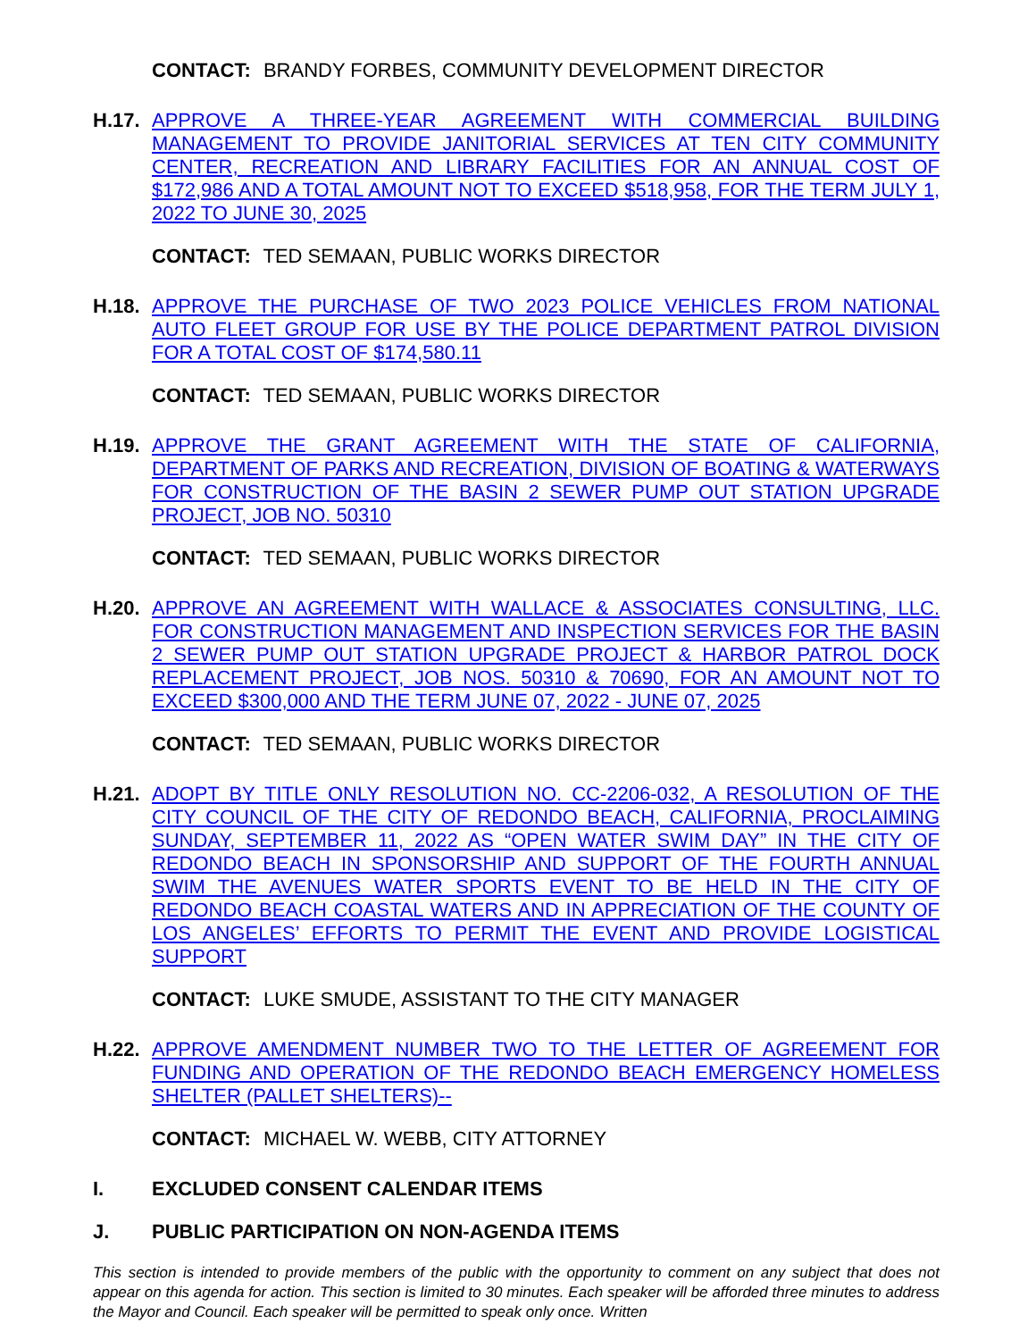CONTACT: BRANDY FORBES, COMMUNITY DEVELOPMENT DIRECTOR
H.17.
APPROVE A THREE-YEAR AGREEMENT WITH COMMERCIAL BUILDING MANAGEMENT TO PROVIDE JANITORIAL SERVICES AT TEN CITY COMMUNITY CENTER, RECREATION AND LIBRARY FACILITIES FOR AN ANNUAL COST OF $172,986 AND A TOTAL AMOUNT NOT TO EXCEED $518,958, FOR THE TERM JULY 1, 2022 TO JUNE 30, 2025
CONTACT: TED SEMAAN, PUBLIC WORKS DIRECTOR
H.18.
APPROVE THE PURCHASE OF TWO 2023 POLICE VEHICLES FROM NATIONAL AUTO FLEET GROUP FOR USE BY THE POLICE DEPARTMENT PATROL DIVISION FOR A TOTAL COST OF $174,580.11
CONTACT: TED SEMAAN, PUBLIC WORKS DIRECTOR
H.19.
APPROVE THE GRANT AGREEMENT WITH THE STATE OF CALIFORNIA, DEPARTMENT OF PARKS AND RECREATION, DIVISION OF BOATING & WATERWAYS FOR CONSTRUCTION OF THE BASIN 2 SEWER PUMP OUT STATION UPGRADE PROJECT, JOB NO. 50310
CONTACT: TED SEMAAN, PUBLIC WORKS DIRECTOR
H.20.
APPROVE AN AGREEMENT WITH WALLACE & ASSOCIATES CONSULTING, LLC. FOR CONSTRUCTION MANAGEMENT AND INSPECTION SERVICES FOR THE BASIN 2 SEWER PUMP OUT STATION UPGRADE PROJECT & HARBOR PATROL DOCK REPLACEMENT PROJECT, JOB NOS. 50310 & 70690, FOR AN AMOUNT NOT TO EXCEED $300,000 AND THE TERM JUNE 07, 2022 - JUNE 07, 2025
CONTACT: TED SEMAAN, PUBLIC WORKS DIRECTOR
H.21.
ADOPT BY TITLE ONLY RESOLUTION NO. CC-2206-032, A RESOLUTION OF THE CITY COUNCIL OF THE CITY OF REDONDO BEACH, CALIFORNIA, PROCLAIMING SUNDAY, SEPTEMBER 11, 2022 AS “OPEN WATER SWIM DAY” IN THE CITY OF REDONDO BEACH IN SPONSORSHIP AND SUPPORT OF THE FOURTH ANNUAL SWIM THE AVENUES WATER SPORTS EVENT TO BE HELD IN THE CITY OF REDONDO BEACH COASTAL WATERS AND IN APPRECIATION OF THE COUNTY OF LOS ANGELES’ EFFORTS TO PERMIT THE EVENT AND PROVIDE LOGISTICAL SUPPORT
CONTACT: LUKE SMUDE, ASSISTANT TO THE CITY MANAGER
H.22.
APPROVE AMENDMENT NUMBER TWO TO THE LETTER OF AGREEMENT FOR FUNDING AND OPERATION OF THE REDONDO BEACH EMERGENCY HOMELESS SHELTER (PALLET SHELTERS)--
CONTACT: MICHAEL W. WEBB, CITY ATTORNEY
I. EXCLUDED CONSENT CALENDAR ITEMS
J. PUBLIC PARTICIPATION ON NON-AGENDA ITEMS
This section is intended to provide members of the public with the opportunity to comment on any subject that does not appear on this agenda for action. This section is limited to 30 minutes. Each speaker will be afforded three minutes to address the Mayor and Council. Each speaker will be permitted to speak only once. Written